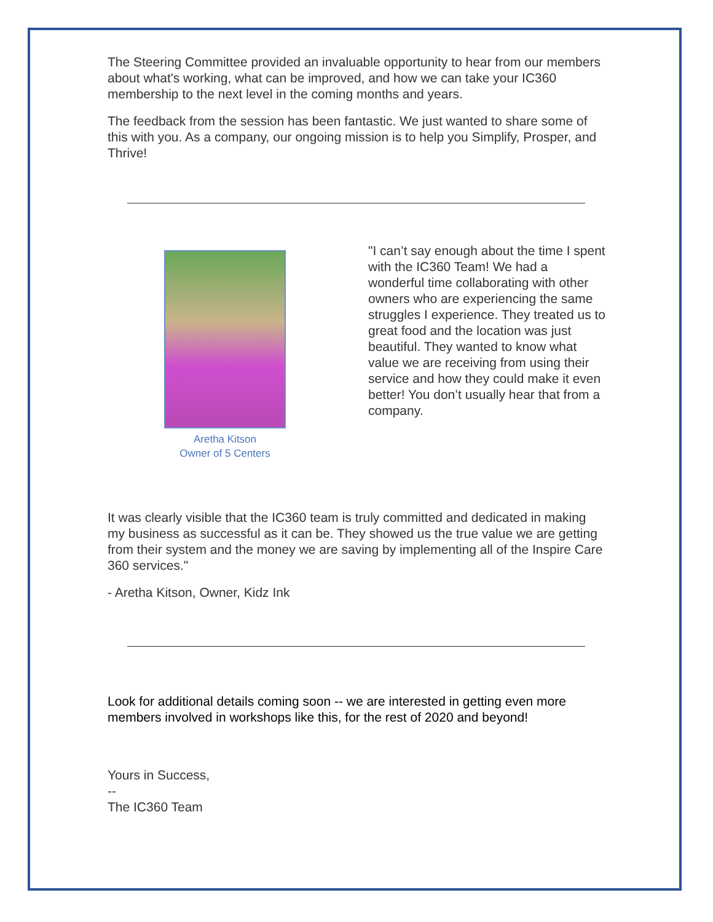The Steering Committee provided an invaluable opportunity to hear from our members about what's working, what can be improved, and how we can take your IC360 membership to the next level in the coming months and years.
The feedback from the session has been fantastic. We just wanted to share some of this with you. As a company, our ongoing mission is to help you Simplify, Prosper, and Thrive!
Aretha Kitson
Owner of 5 Centers
"I can’t say enough about the time I spent with the IC360 Team! We had a wonderful time collaborating with other owners who are experiencing the same struggles I experience. They treated us to great food and the location was just beautiful. They wanted to know what value we are receiving from using their service and how they could make it even better! You don’t usually hear that from a company.
It was clearly visible that the IC360 team is truly committed and dedicated in making my business as successful as it can be. They showed us the true value we are getting from their system and the money we are saving by implementing all of the Inspire Care 360 services."
- Aretha Kitson, Owner, Kidz Ink
Look for additional details coming soon -- we are interested in getting even more members involved in workshops like this, for the rest of 2020 and beyond!
Yours in Success,
--
The IC360 Team